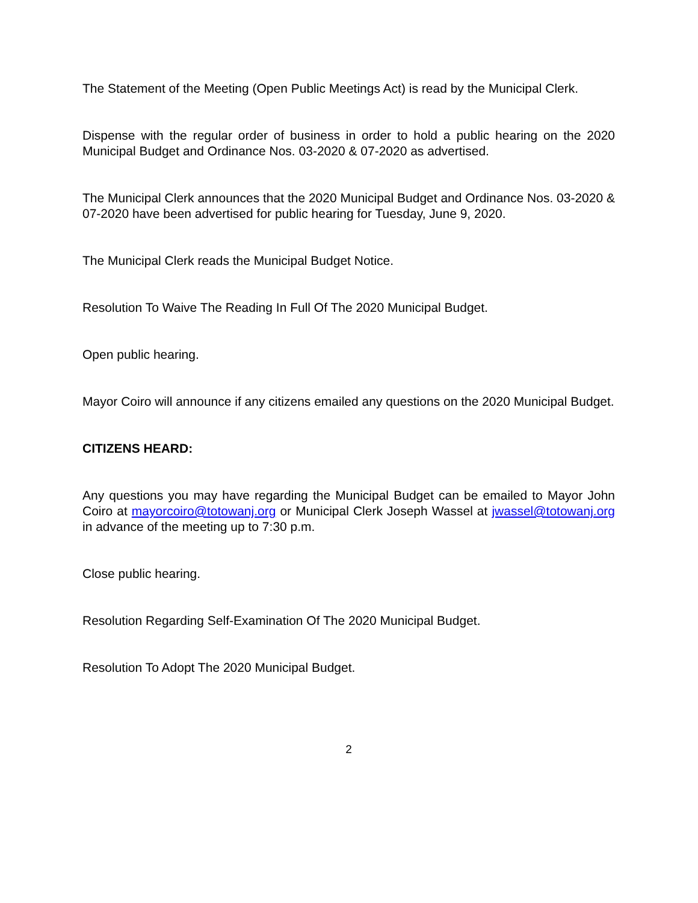The Statement of the Meeting (Open Public Meetings Act) is read by the Municipal Clerk.
Dispense with the regular order of business in order to hold a public hearing on the 2020 Municipal Budget and Ordinance Nos. 03-2020 & 07-2020 as advertised.
The Municipal Clerk announces that the 2020 Municipal Budget and Ordinance Nos. 03-2020 & 07-2020 have been advertised for public hearing for Tuesday, June 9, 2020.
The Municipal Clerk reads the Municipal Budget Notice.
Resolution To Waive The Reading In Full Of The 2020 Municipal Budget.
Open public hearing.
Mayor Coiro will announce if any citizens emailed any questions on the 2020 Municipal Budget.
CITIZENS HEARD:
Any questions you may have regarding the Municipal Budget can be emailed to Mayor John Coiro at mayorcoiro@totowanj.org or Municipal Clerk Joseph Wassel at jwassel@totowanj.org in advance of the meeting up to 7:30 p.m.
Close public hearing.
Resolution Regarding Self-Examination Of The 2020 Municipal Budget.
Resolution To Adopt The 2020 Municipal Budget.
2